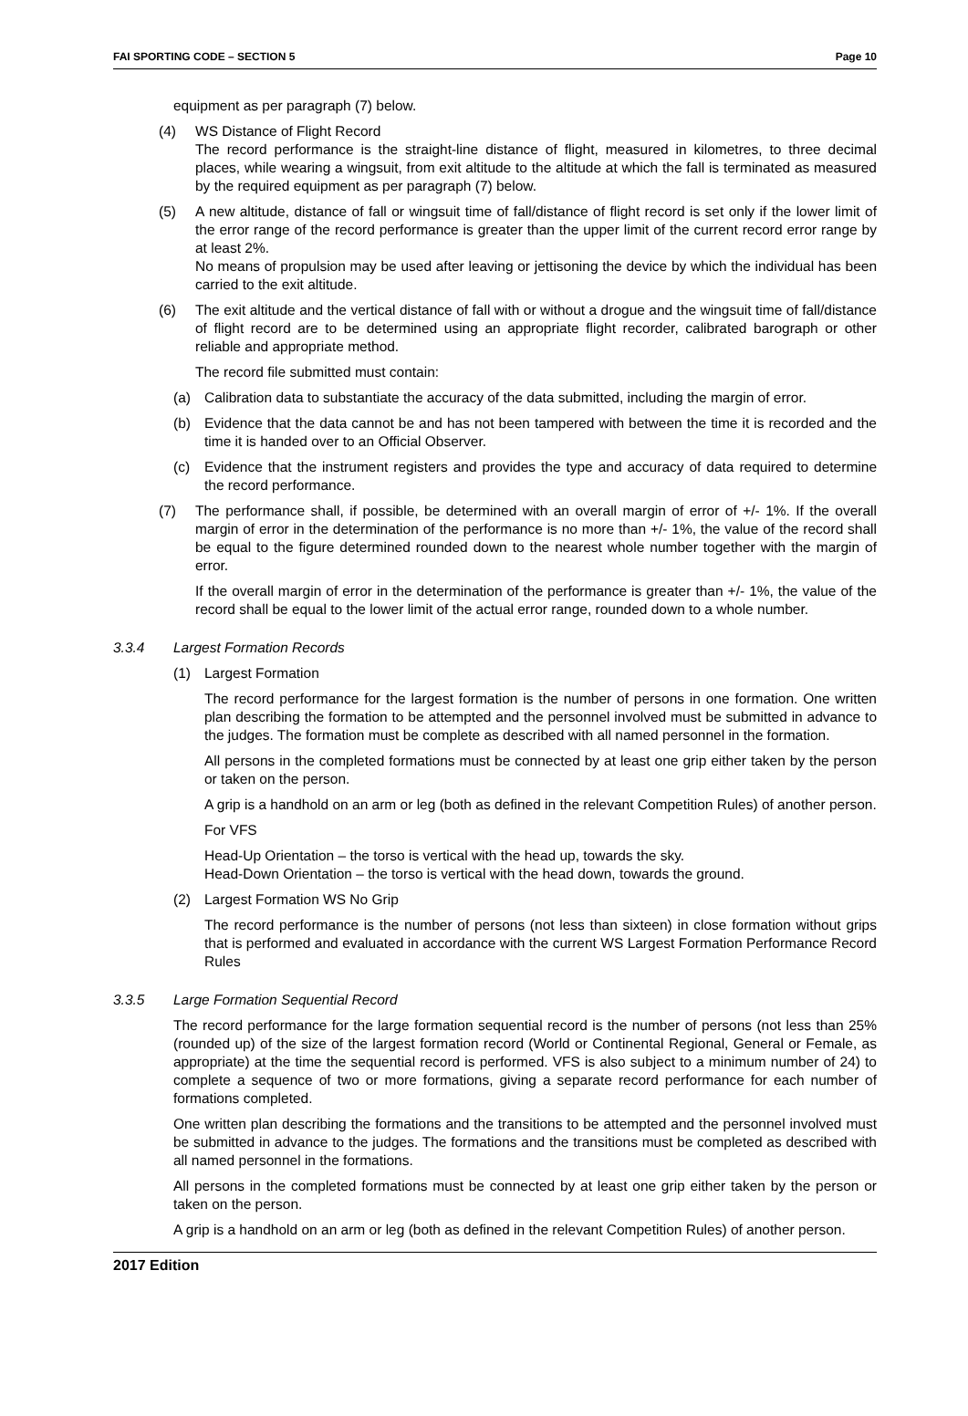FAI SPORTING CODE – SECTION 5 Page 10
equipment as per paragraph (7) below.
(4) WS Distance of Flight Record
The record performance is the straight-line distance of flight, measured in kilometres, to three decimal places, while wearing a wingsuit, from exit altitude to the altitude at which the fall is terminated as measured by the required equipment as per paragraph (7) below.
(5) A new altitude, distance of fall or wingsuit time of fall/distance of flight record is set only if the lower limit of the error range of the record performance is greater than the upper limit of the current record error range by at least 2%.
No means of propulsion may be used after leaving or jettisoning the device by which the individual has been carried to the exit altitude.
(6) The exit altitude and the vertical distance of fall with or without a drogue and the wingsuit time of fall/distance of flight record are to be determined using an appropriate flight recorder, calibrated barograph or other reliable and appropriate method.
The record file submitted must contain:
(a) Calibration data to substantiate the accuracy of the data submitted, including the margin of error.
(b) Evidence that the data cannot be and has not been tampered with between the time it is recorded and the time it is handed over to an Official Observer.
(c) Evidence that the instrument registers and provides the type and accuracy of data required to determine the record performance.
(7) The performance shall, if possible, be determined with an overall margin of error of +/- 1%. If the overall margin of error in the determination of the performance is no more than +/- 1%, the value of the record shall be equal to the figure determined rounded down to the nearest whole number together with the margin of error.
If the overall margin of error in the determination of the performance is greater than +/- 1%, the value of the record shall be equal to the lower limit of the actual error range, rounded down to a whole number.
3.3.4 Largest Formation Records
(1) Largest Formation
The record performance for the largest formation is the number of persons in one formation. One written plan describing the formation to be attempted and the personnel involved must be submitted in advance to the judges. The formation must be complete as described with all named personnel in the formation.
All persons in the completed formations must be connected by at least one grip either taken by the person or taken on the person.
A grip is a handhold on an arm or leg (both as defined in the relevant Competition Rules) of another person.
For VFS
Head-Up Orientation – the torso is vertical with the head up, towards the sky.
Head-Down Orientation – the torso is vertical with the head down, towards the ground.
(2) Largest Formation WS No Grip
The record performance is the number of persons (not less than sixteen) in close formation without grips that is performed and evaluated in accordance with the current WS Largest Formation Performance Record Rules
3.3.5 Large Formation Sequential Record
The record performance for the large formation sequential record is the number of persons (not less than 25% (rounded up) of the size of the largest formation record (World or Continental Regional, General or Female, as appropriate) at the time the sequential record is performed. VFS is also subject to a minimum number of 24) to complete a sequence of two or more formations, giving a separate record performance for each number of formations completed.
One written plan describing the formations and the transitions to be attempted and the personnel involved must be submitted in advance to the judges. The formations and the transitions must be completed as described with all named personnel in the formations.
All persons in the completed formations must be connected by at least one grip either taken by the person or taken on the person.
A grip is a handhold on an arm or leg (both as defined in the relevant Competition Rules) of another person.
2017 Edition